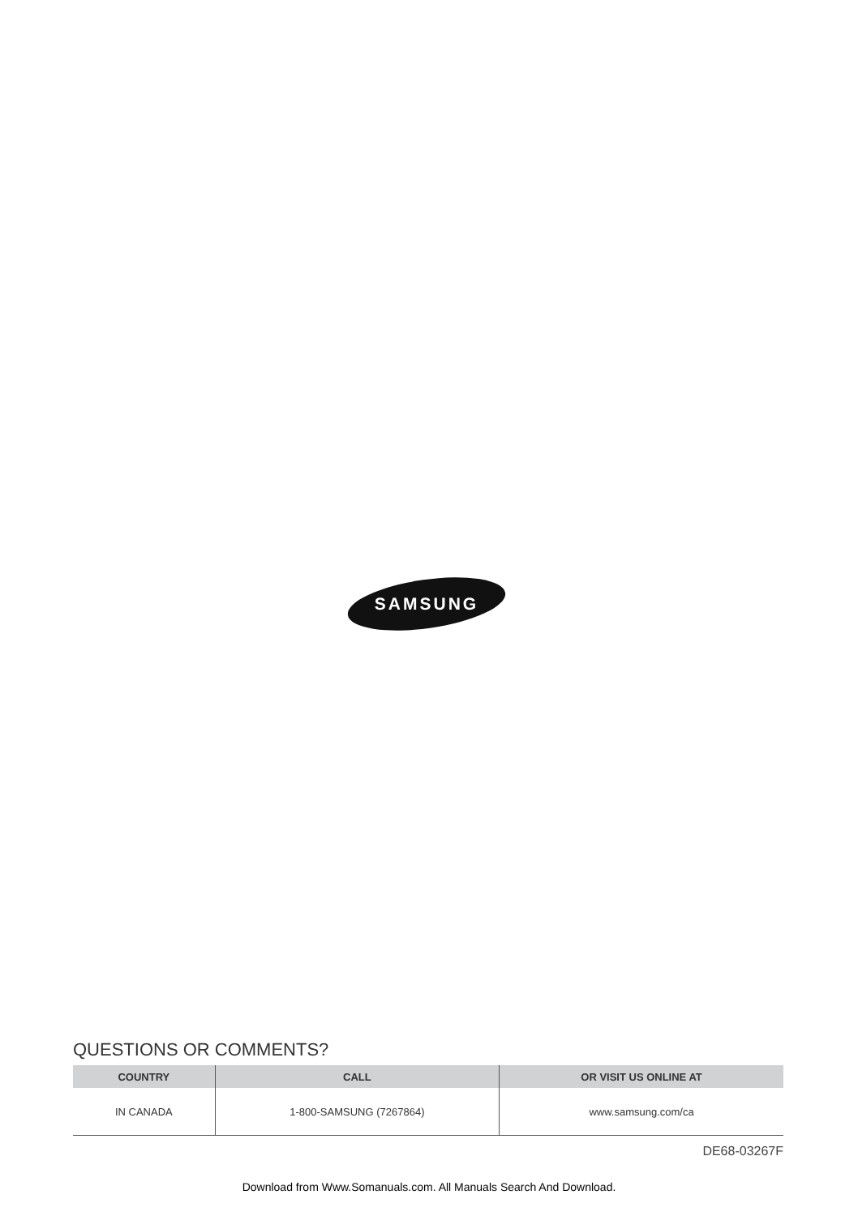SAMSUNG
QUESTIONS OR COMMENTS?
| COUNTRY | CALL | OR VISIT US ONLINE AT |
| --- | --- | --- |
| IN CANADA | 1-800-SAMSUNG (7267864) | www.samsung.com/ca |
DE68-03267F
Download from Www.Somanuals.com. All Manuals Search And Download.